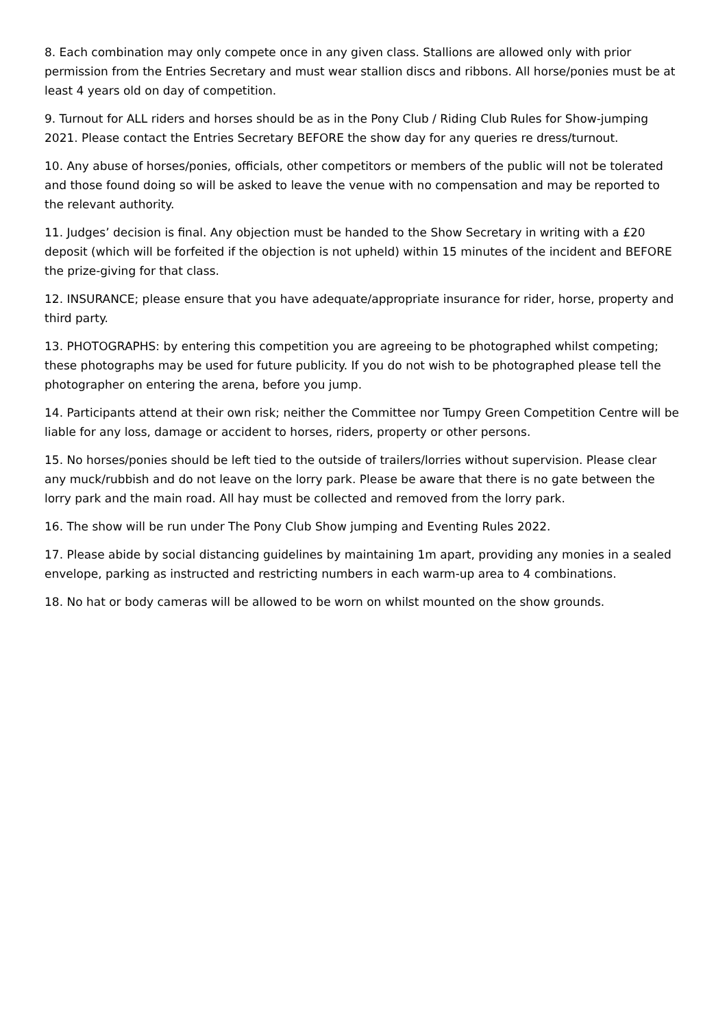8. Each combination may only compete once in any given class. Stallions are allowed only with prior permission from the Entries Secretary and must wear stallion discs and ribbons. All horse/ponies must be at least 4 years old on day of competition.
9. Turnout for ALL riders and horses should be as in the Pony Club / Riding Club Rules for Show-jumping 2021. Please contact the Entries Secretary BEFORE the show day for any queries re dress/turnout.
10. Any abuse of horses/ponies, officials, other competitors or members of the public will not be tolerated and those found doing so will be asked to leave the venue with no compensation and may be reported to the relevant authority.
11. Judges’ decision is final. Any objection must be handed to the Show Secretary in writing with a £20 deposit (which will be forfeited if the objection is not upheld) within 15 minutes of the incident and BEFORE the prize-giving for that class.
12. INSURANCE; please ensure that you have adequate/appropriate insurance for rider, horse, property and third party.
13. PHOTOGRAPHS: by entering this competition you are agreeing to be photographed whilst competing; these photographs may be used for future publicity. If you do not wish to be photographed please tell the photographer on entering the arena, before you jump.
14. Participants attend at their own risk; neither the Committee nor Tumpy Green Competition Centre will be liable for any loss, damage or accident to horses, riders, property or other persons.
15. No horses/ponies should be left tied to the outside of trailers/lorries without supervision. Please clear any muck/rubbish and do not leave on the lorry park. Please be aware that there is no gate between the lorry park and the main road. All hay must be collected and removed from the lorry park.
16. The show will be run under The Pony Club Show jumping and Eventing Rules 2022.
17. Please abide by social distancing guidelines by maintaining 1m apart, providing any monies in a sealed envelope, parking as instructed and restricting numbers in each warm-up area to 4 combinations.
18. No hat or body cameras will be allowed to be worn on whilst mounted on the show grounds.